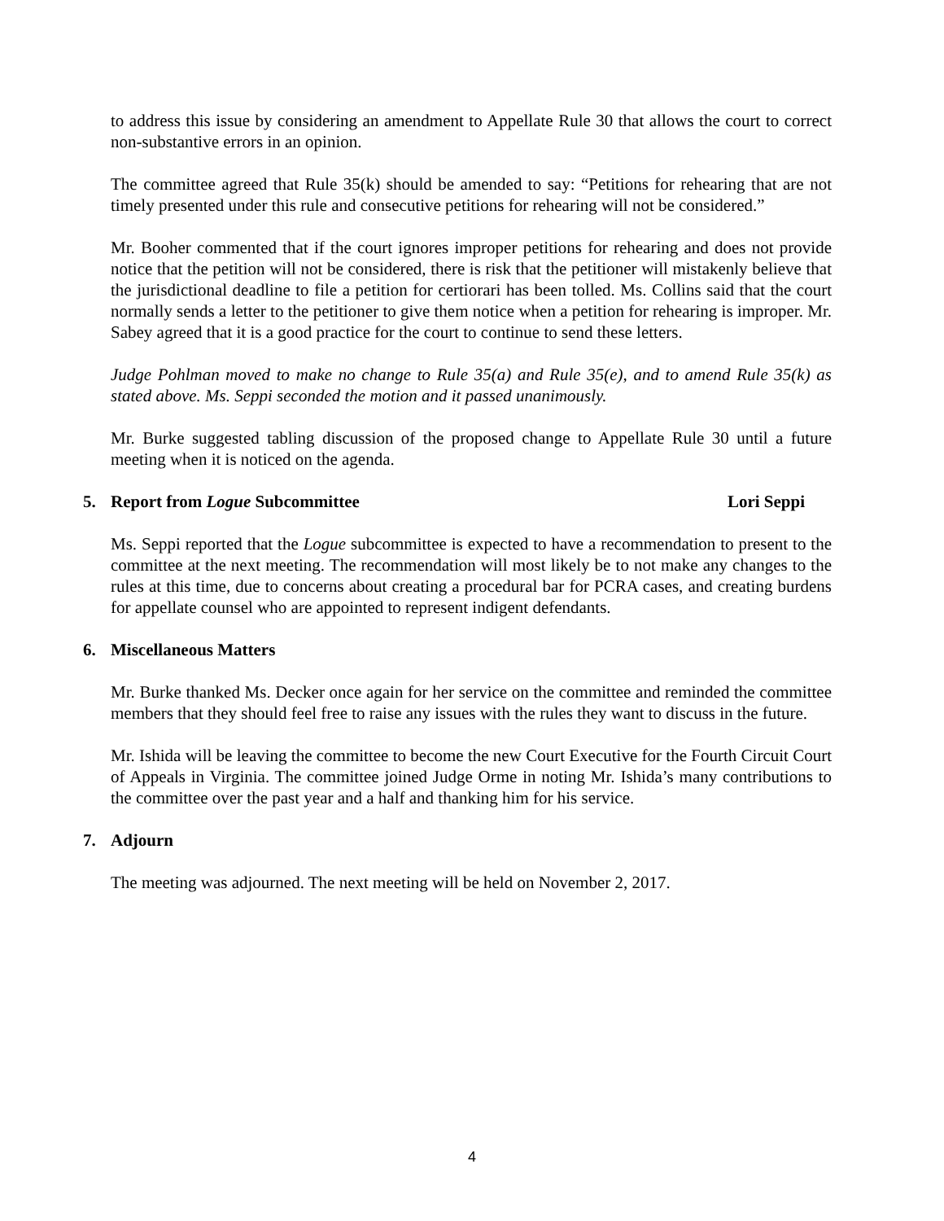to address this issue by considering an amendment to Appellate Rule 30 that allows the court to correct non-substantive errors in an opinion.
The committee agreed that Rule 35(k) should be amended to say: “Petitions for rehearing that are not timely presented under this rule and consecutive petitions for rehearing will not be considered.”
Mr. Booher commented that if the court ignores improper petitions for rehearing and does not provide notice that the petition will not be considered, there is risk that the petitioner will mistakenly believe that the jurisdictional deadline to file a petition for certiorari has been tolled. Ms. Collins said that the court normally sends a letter to the petitioner to give them notice when a petition for rehearing is improper. Mr. Sabey agreed that it is a good practice for the court to continue to send these letters.
Judge Pohlman moved to make no change to Rule 35(a) and Rule 35(e), and to amend Rule 35(k) as stated above. Ms. Seppi seconded the motion and it passed unanimously.
Mr. Burke suggested tabling discussion of the proposed change to Appellate Rule 30 until a future meeting when it is noticed on the agenda.
5. Report from Logue Subcommittee Lori Seppi
Ms. Seppi reported that the Logue subcommittee is expected to have a recommendation to present to the committee at the next meeting. The recommendation will most likely be to not make any changes to the rules at this time, due to concerns about creating a procedural bar for PCRA cases, and creating burdens for appellate counsel who are appointed to represent indigent defendants.
6. Miscellaneous Matters
Mr. Burke thanked Ms. Decker once again for her service on the committee and reminded the committee members that they should feel free to raise any issues with the rules they want to discuss in the future.
Mr. Ishida will be leaving the committee to become the new Court Executive for the Fourth Circuit Court of Appeals in Virginia. The committee joined Judge Orme in noting Mr. Ishida’s many contributions to the committee over the past year and a half and thanking him for his service.
7. Adjourn
The meeting was adjourned. The next meeting will be held on November 2, 2017.
4